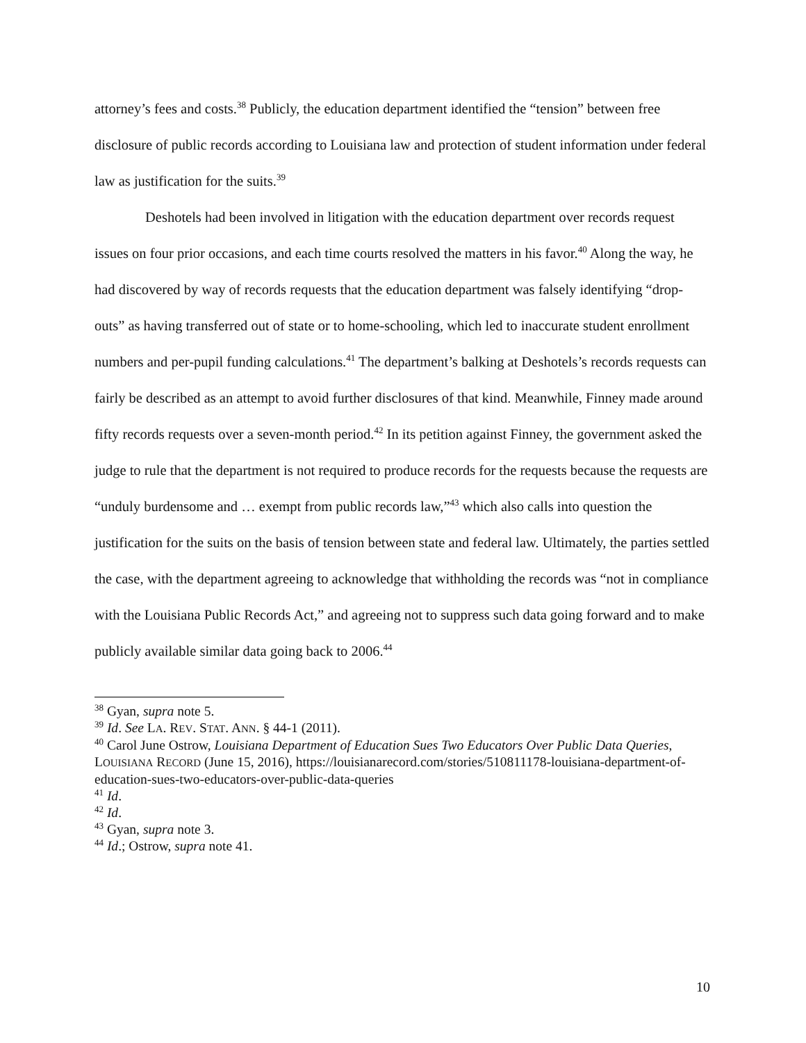attorney’s fees and costs.<sup>38</sup> Publicly, the education department identified the “tension” between free disclosure of public records according to Louisiana law and protection of student information under federal law as justification for the suits.<sup>39</sup>
Deshotels had been involved in litigation with the education department over records request issues on four prior occasions, and each time courts resolved the matters in his favor.<sup>40</sup> Along the way, he had discovered by way of records requests that the education department was falsely identifying “drop-outs” as having transferred out of state or to home-schooling, which led to inaccurate student enrollment numbers and per-pupil funding calculations.<sup>41</sup> The department’s balking at Deshotels’s records requests can fairly be described as an attempt to avoid further disclosures of that kind. Meanwhile, Finney made around fifty records requests over a seven-month period.<sup>42</sup> In its petition against Finney, the government asked the judge to rule that the department is not required to produce records for the requests because the requests are “unduly burdensome and … exempt from public records law,”<sup>43</sup> which also calls into question the justification for the suits on the basis of tension between state and federal law. Ultimately, the parties settled the case, with the department agreeing to acknowledge that withholding the records was “not in compliance with the Louisiana Public Records Act,” and agreeing not to suppress such data going forward and to make publicly available similar data going back to 2006.<sup>44</sup>
<sup>38</sup> Gyan, supra note 5.
<sup>39</sup> Id. See LA. REV. STAT. ANN. § 44-1 (2011).
<sup>40</sup> Carol June Ostrow, Louisiana Department of Education Sues Two Educators Over Public Data Queries, LOUISIANA RECORD (June 15, 2016), https://louisianarecord.com/stories/510811178-louisiana-department-of-education-sues-two-educators-over-public-data-queries
<sup>41</sup> Id.
<sup>42</sup> Id.
<sup>43</sup> Gyan, supra note 3.
<sup>44</sup> Id.; Ostrow, supra note 41.
10